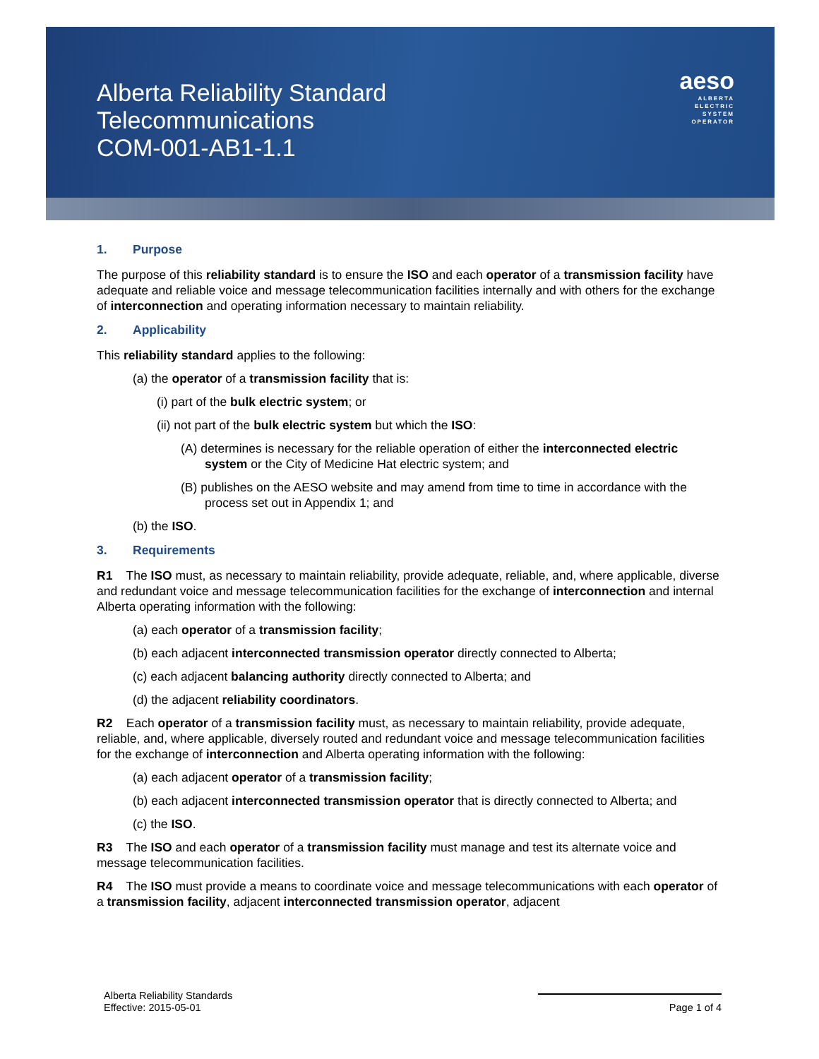aeso
ALBERTA
ELECTRIC
SYSTEM
OPERATOR
Alberta Reliability Standard
Telecommunications
COM-001-AB1-1.1
1. Purpose
The purpose of this reliability standard is to ensure the ISO and each operator of a transmission facility have adequate and reliable voice and message telecommunication facilities internally and with others for the exchange of interconnection and operating information necessary to maintain reliability.
2. Applicability
This reliability standard applies to the following:
(a) the operator of a transmission facility that is:
(i) part of the bulk electric system; or
(ii) not part of the bulk electric system but which the ISO:
(A) determines is necessary for the reliable operation of either the interconnected electric system or the City of Medicine Hat electric system; and
(B) publishes on the AESO website and may amend from time to time in accordance with the process set out in Appendix 1; and
(b) the ISO.
3. Requirements
R1 The ISO must, as necessary to maintain reliability, provide adequate, reliable, and, where applicable, diverse and redundant voice and message telecommunication facilities for the exchange of interconnection and internal Alberta operating information with the following:
(a) each operator of a transmission facility;
(b) each adjacent interconnected transmission operator directly connected to Alberta;
(c) each adjacent balancing authority directly connected to Alberta; and
(d) the adjacent reliability coordinators.
R2 Each operator of a transmission facility must, as necessary to maintain reliability, provide adequate, reliable, and, where applicable, diversely routed and redundant voice and message telecommunication facilities for the exchange of interconnection and Alberta operating information with the following:
(a) each adjacent operator of a transmission facility;
(b) each adjacent interconnected transmission operator that is directly connected to Alberta; and
(c) the ISO.
R3 The ISO and each operator of a transmission facility must manage and test its alternate voice and message telecommunication facilities.
R4 The ISO must provide a means to coordinate voice and message telecommunications with each operator of a transmission facility, adjacent interconnected transmission operator, adjacent
Alberta Reliability Standards
Effective: 2015-05-01
Page 1 of 4